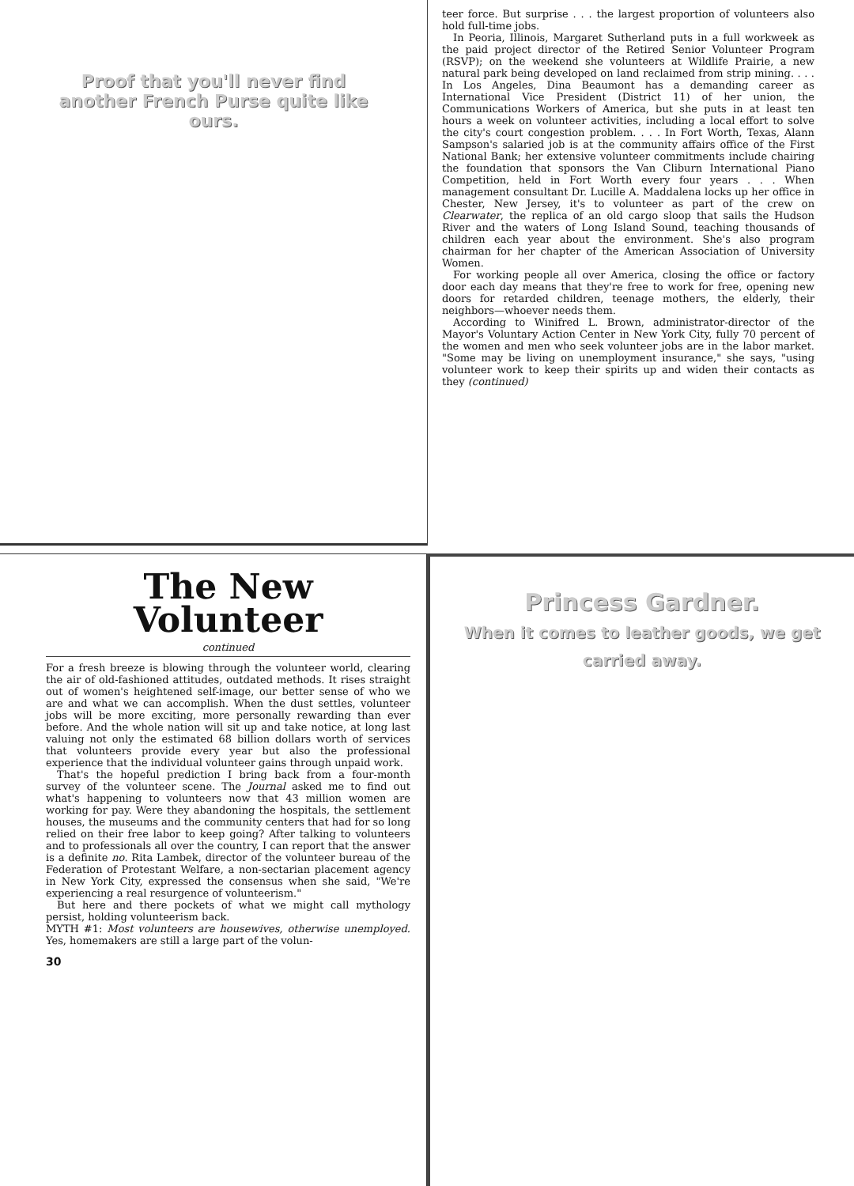Proof that you'll never find another French Purse quite like ours.
teer force. But surprise . . . the largest proportion of volunteers also hold full-time jobs.
In Peoria, Illinois, Margaret Sutherland puts in a full workweek as the paid project director of the Retired Senior Volunteer Program (RSVP); on the weekend she volunteers at Wildlife Prairie, a new natural park being developed on land reclaimed from strip mining. . . . In Los Angeles, Dina Beaumont has a demanding career as International Vice President (District 11) of her union, the Communications Workers of America, but she puts in at least ten hours a week on volunteer activities, including a local effort to solve the city's court congestion problem. . . . In Fort Worth, Texas, Alann Sampson's salaried job is at the community affairs office of the First National Bank; her extensive volunteer commitments include chairing the foundation that sponsors the Van Cliburn International Piano Competition, held in Fort Worth every four years . . . When management consultant Dr. Lucille A. Maddalena locks up her office in Chester, New Jersey, it's to volunteer as part of the crew on Clearwater, the replica of an old cargo sloop that sails the Hudson River and the waters of Long Island Sound, teaching thousands of children each year about the environment. She's also program chairman for her chapter of the American Association of University Women.
For working people all over America, closing the office or factory door each day means that they're free to work for free, opening new doors for retarded children, teenage mothers, the elderly, their neighbors—whoever needs them.
According to Winifred L. Brown, administrator-director of the Mayor's Voluntary Action Center in New York City, fully 70 percent of the women and men who seek volunteer jobs are in the labor market. "Some may be living on unemployment insurance," she says, "using volunteer work to keep their spirits up and widen their contacts as they (continued)
The New Volunteer
continued
For a fresh breeze is blowing through the volunteer world, clearing the air of old-fashioned attitudes, outdated methods. It rises straight out of women's heightened self-image, our better sense of who we are and what we can accomplish. When the dust settles, volunteer jobs will be more exciting, more personally rewarding than ever before. And the whole nation will sit up and take notice, at long last valuing not only the estimated 68 billion dollars worth of services that volunteers provide every year but also the professional experience that the individual volunteer gains through unpaid work.
That's the hopeful prediction I bring back from a four-month survey of the volunteer scene. The Journal asked me to find out what's happening to volunteers now that 43 million women are working for pay. Were they abandoning the hospitals, the settlement houses, the museums and the community centers that had for so long relied on their free labor to keep going? After talking to volunteers and to professionals all over the country, I can report that the answer is a definite no. Rita Lambek, director of the volunteer bureau of the Federation of Protestant Welfare, a non-sectarian placement agency in New York City, expressed the consensus when she said, "We're experiencing a real resurgence of volunteerism."
But here and there pockets of what we might call mythology persist, holding volunteerism back.
MYTH #1: Most volunteers are housewives, otherwise unemployed. Yes, homemakers are still a large part of the volun-
30
Princess Gardner.
When it comes to leather goods, we get carried away.